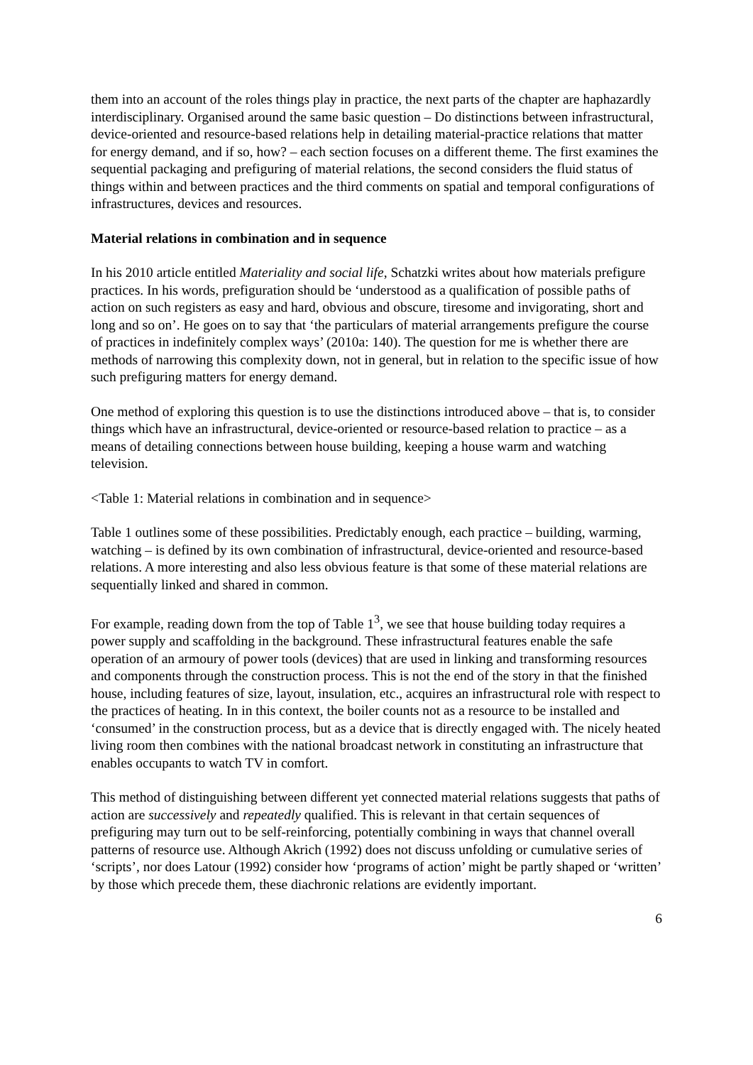them into an account of the roles things play in practice, the next parts of the chapter are haphazardly interdisciplinary. Organised around the same basic question – Do distinctions between infrastructural, device-oriented and resource-based relations help in detailing material-practice relations that matter for energy demand, and if so, how? – each section focuses on a different theme. The first examines the sequential packaging and prefiguring of material relations, the second considers the fluid status of things within and between practices and the third comments on spatial and temporal configurations of infrastructures, devices and resources.
Material relations in combination and in sequence
In his 2010 article entitled Materiality and social life, Schatzki writes about how materials prefigure practices. In his words, prefiguration should be ‘understood as a qualification of possible paths of action on such registers as easy and hard, obvious and obscure, tiresome and invigorating, short and long and so on’. He goes on to say that ‘the particulars of material arrangements prefigure the course of practices in indefinitely complex ways’ (2010a: 140). The question for me is whether there are methods of narrowing this complexity down, not in general, but in relation to the specific issue of how such prefiguring matters for energy demand.
One method of exploring this question is to use the distinctions introduced above – that is, to consider things which have an infrastructural, device-oriented or resource-based relation to practice – as a means of detailing connections between house building, keeping a house warm and watching television.
<Table 1: Material relations in combination and in sequence>
Table 1 outlines some of these possibilities. Predictably enough, each practice – building, warming, watching – is defined by its own combination of infrastructural, device-oriented and resource-based relations. A more interesting and also less obvious feature is that some of these material relations are sequentially linked and shared in common.
For example, reading down from the top of Table 1<sup>3</sup>, we see that house building today requires a power supply and scaffolding in the background. These infrastructural features enable the safe operation of an armoury of power tools (devices) that are used in linking and transforming resources and components through the construction process. This is not the end of the story in that the finished house, including features of size, layout, insulation, etc., acquires an infrastructural role with respect to the practices of heating. In in this context, the boiler counts not as a resource to be installed and ‘consumed’ in the construction process, but as a device that is directly engaged with. The nicely heated living room then combines with the national broadcast network in constituting an infrastructure that enables occupants to watch TV in comfort.
This method of distinguishing between different yet connected material relations suggests that paths of action are successively and repeatedly qualified. This is relevant in that certain sequences of prefiguring may turn out to be self-reinforcing, potentially combining in ways that channel overall patterns of resource use. Although Akrich (1992) does not discuss unfolding or cumulative series of ‘scripts’, nor does Latour (1992) consider how ‘programs of action’ might be partly shaped or ‘written’ by those which precede them, these diachronic relations are evidently important.
6